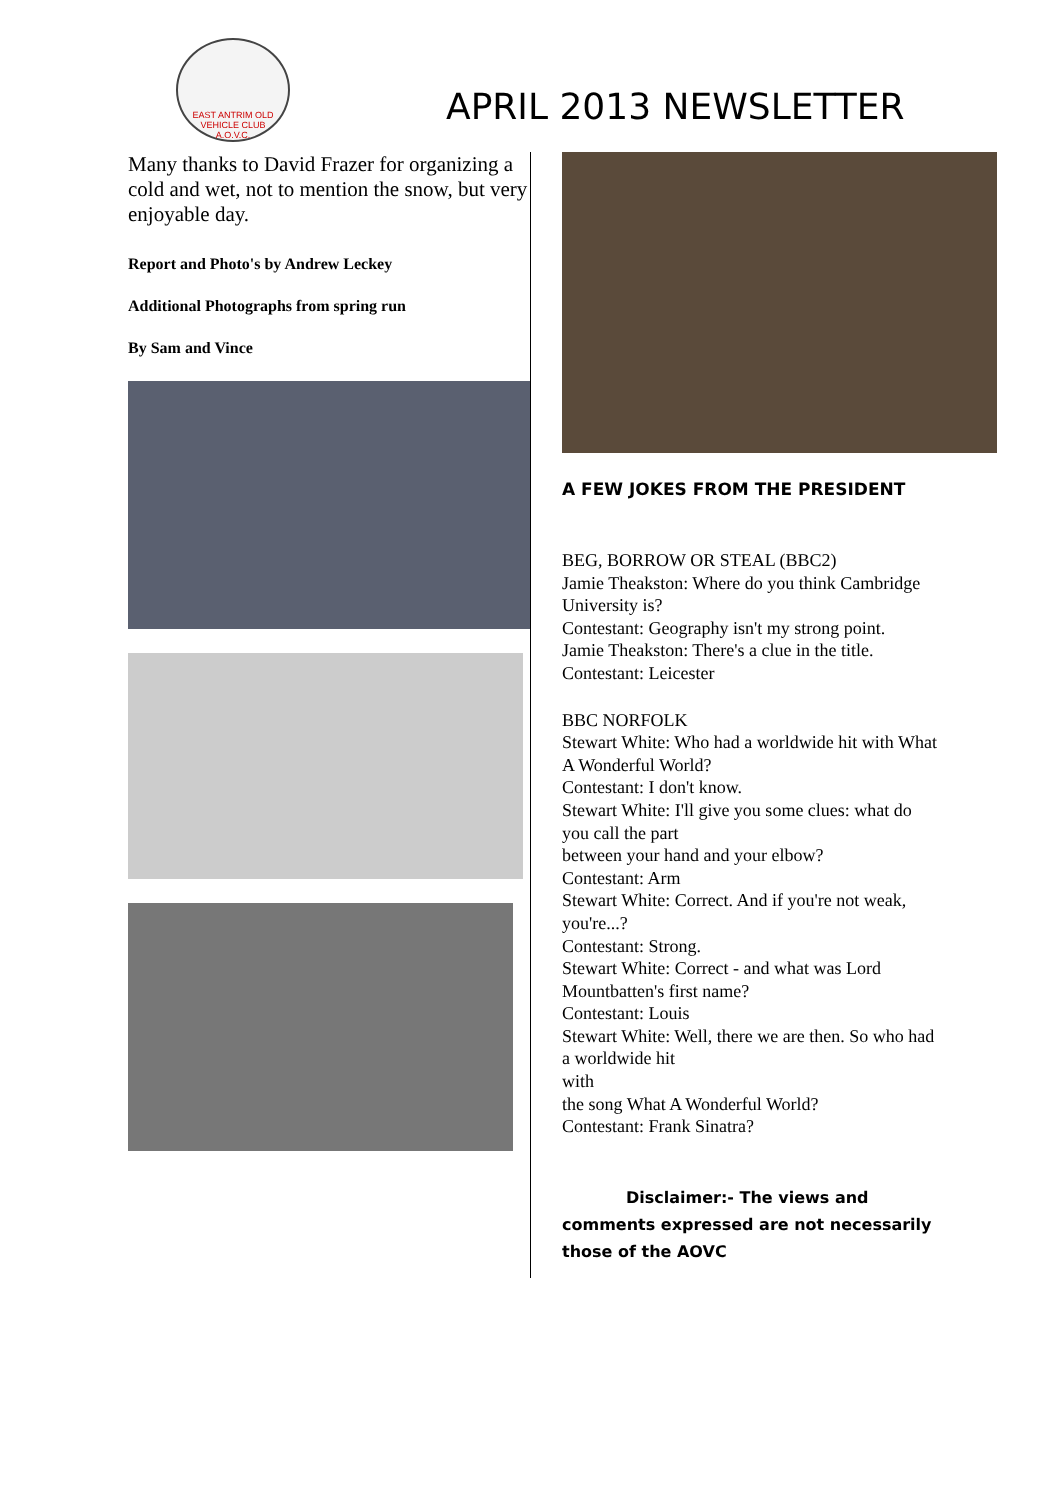EAST ANTRIM OLD VEHICLE CLUB
A.O.V.C.
APRIL 2013 NEWSLETTER
Many thanks to David Frazer for organizing a cold and wet, not to mention the snow, but very enjoyable day.
Report and Photo's by Andrew Leckey
Additional Photographs from spring run
By Sam and Vince
A FEW JOKES FROM THE PRESIDENT
BEG, BORROW OR STEAL (BBC2)
Jamie Theakston: Where do you think Cambridge University is?
Contestant: Geography isn't my strong point.
Jamie Theakston: There's a clue in the title.
Contestant: Leicester
BBC NORFOLK
Stewart White: Who had a worldwide hit with What A Wonderful World?
Contestant: I don't know.
Stewart White: I'll give you some clues: what do you call the part
between your hand and your elbow?
Contestant: Arm
Stewart White: Correct. And if you're not weak, you're...?
Contestant: Strong.
Stewart White: Correct - and what was Lord Mountbatten's first name?
Contestant: Louis
Stewart White: Well, there we are then. So who had a worldwide hit
with
the song What A Wonderful World?
Contestant: Frank Sinatra?
Disclaimer:- The views and
comments expressed are not necessarily those of the AOVC